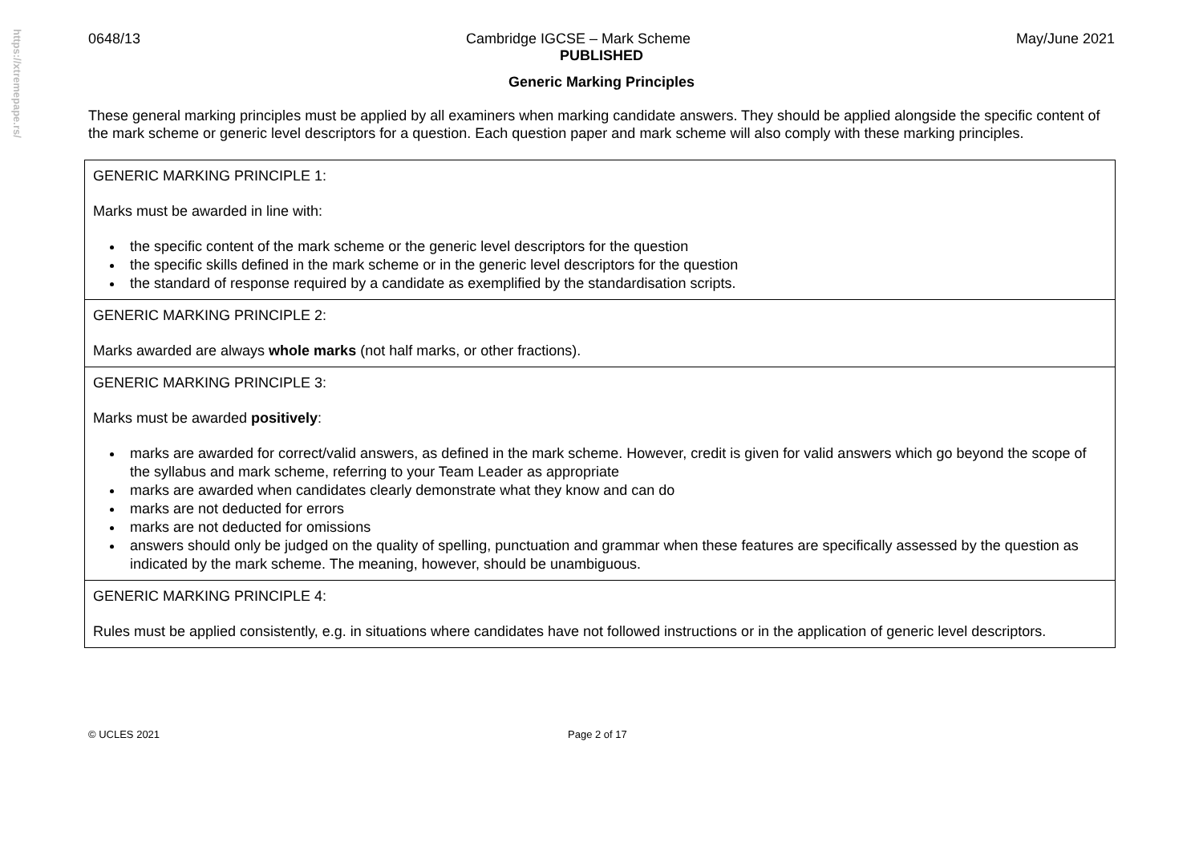https://xtremepape.rs/
0648/13 Cambridge IGCSE – Mark Scheme May/June 2021
PUBLISHED
Generic Marking Principles
These general marking principles must be applied by all examiners when marking candidate answers. They should be applied alongside the specific content of the mark scheme or generic level descriptors for a question. Each question paper and mark scheme will also comply with these marking principles.
| GENERIC MARKING PRINCIPLE 1: Marks must be awarded in line with: the specific content of the mark scheme or the generic level descriptors for the question the specific skills defined in the mark scheme or in the generic level descriptors for the question the standard of response required by a candidate as exemplified by the standardisation scripts. |
| GENERIC MARKING PRINCIPLE 2: Marks awarded are always whole marks (not half marks, or other fractions). |
| GENERIC MARKING PRINCIPLE 3: Marks must be awarded positively : marks are awarded for correct/valid answers, as defined in the mark scheme. However, credit is given for valid answers which go beyond the scope of the syllabus and mark scheme, referring to your Team Leader as appropriate marks are awarded when candidates clearly demonstrate what they know and can do marks are not deducted for errors marks are not deducted for omissions answers should only be judged on the quality of spelling, punctuation and grammar when these features are specifically assessed by the question as indicated by the mark scheme. The meaning, however, should be unambiguous. |
| GENERIC MARKING PRINCIPLE 4: Rules must be applied consistently, e.g. in situations where candidates have not followed instructions or in the application of generic level descriptors. |
© UCLES 2021 Page 2 of 17